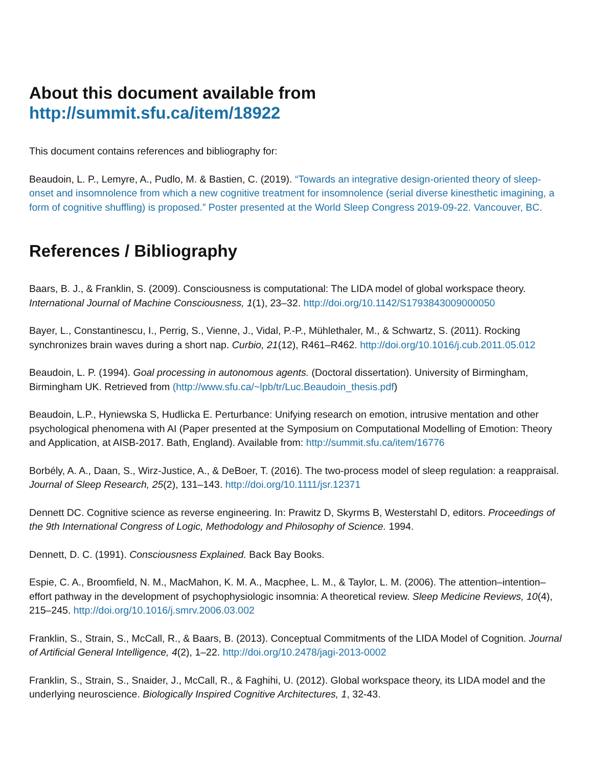About this document available from
http://summit.sfu.ca/item/18922
This document contains references and bibliography for:
Beaudoin, L. P., Lemyre, A., Pudlo, M. & Bastien, C. (2019). “Towards an integrative design-oriented theory of sleep-onset and insomnolence from which a new cognitive treatment for insomnolence (serial diverse kinesthetic imagining, a form of cognitive shuffling) is proposed.” Poster presented at the World Sleep Congress 2019-09-22. Vancouver, BC.
References / Bibliography
Baars, B. J., & Franklin, S. (2009). Consciousness is computational: The LIDA model of global workspace theory. International Journal of Machine Consciousness, 1(1), 23–32. http://doi.org/10.1142/S1793843009000050
Bayer, L., Constantinescu, I., Perrig, S., Vienne, J., Vidal, P.-P., Mühlethaler, M., & Schwartz, S. (2011). Rocking synchronizes brain waves during a short nap. Curbio, 21(12), R461–R462. http://doi.org/10.1016/j.cub.2011.05.012
Beaudoin, L. P. (1994). Goal processing in autonomous agents. (Doctoral dissertation). University of Birmingham, Birmingham UK. Retrieved from (http://www.sfu.ca/~lpb/tr/Luc.Beaudoin_thesis.pdf)
Beaudoin, L.P., Hyniewska S, Hudlicka E. Perturbance: Unifying research on emotion, intrusive mentation and other psychological phenomena with AI (Paper presented at the Symposium on Computational Modelling of Emotion: Theory and Application, at AISB-2017. Bath, England). Available from: http://summit.sfu.ca/item/16776
Borbély, A. A., Daan, S., Wirz-Justice, A., & DeBoer, T. (2016). The two-process model of sleep regulation: a reappraisal. Journal of Sleep Research, 25(2), 131–143. http://doi.org/10.1111/jsr.12371
Dennett DC. Cognitive science as reverse engineering. In: Prawitz D, Skyrms B, Westerstahl D, editors. Proceedings of the 9th International Congress of Logic, Methodology and Philosophy of Science. 1994.
Dennett, D. C. (1991). Consciousness Explained. Back Bay Books.
Espie, C. A., Broomfield, N. M., MacMahon, K. M. A., Macphee, L. M., & Taylor, L. M. (2006). The attention–intention–effort pathway in the development of psychophysiologic insomnia: A theoretical review. Sleep Medicine Reviews, 10(4), 215–245. http://doi.org/10.1016/j.smrv.2006.03.002
Franklin, S., Strain, S., McCall, R., & Baars, B. (2013). Conceptual Commitments of the LIDA Model of Cognition. Journal of Artificial General Intelligence, 4(2), 1–22. http://doi.org/10.2478/jagi-2013-0002
Franklin, S., Strain, S., Snaider, J., McCall, R., & Faghihi, U. (2012). Global workspace theory, its LIDA model and the underlying neuroscience. Biologically Inspired Cognitive Architectures, 1, 32-43.